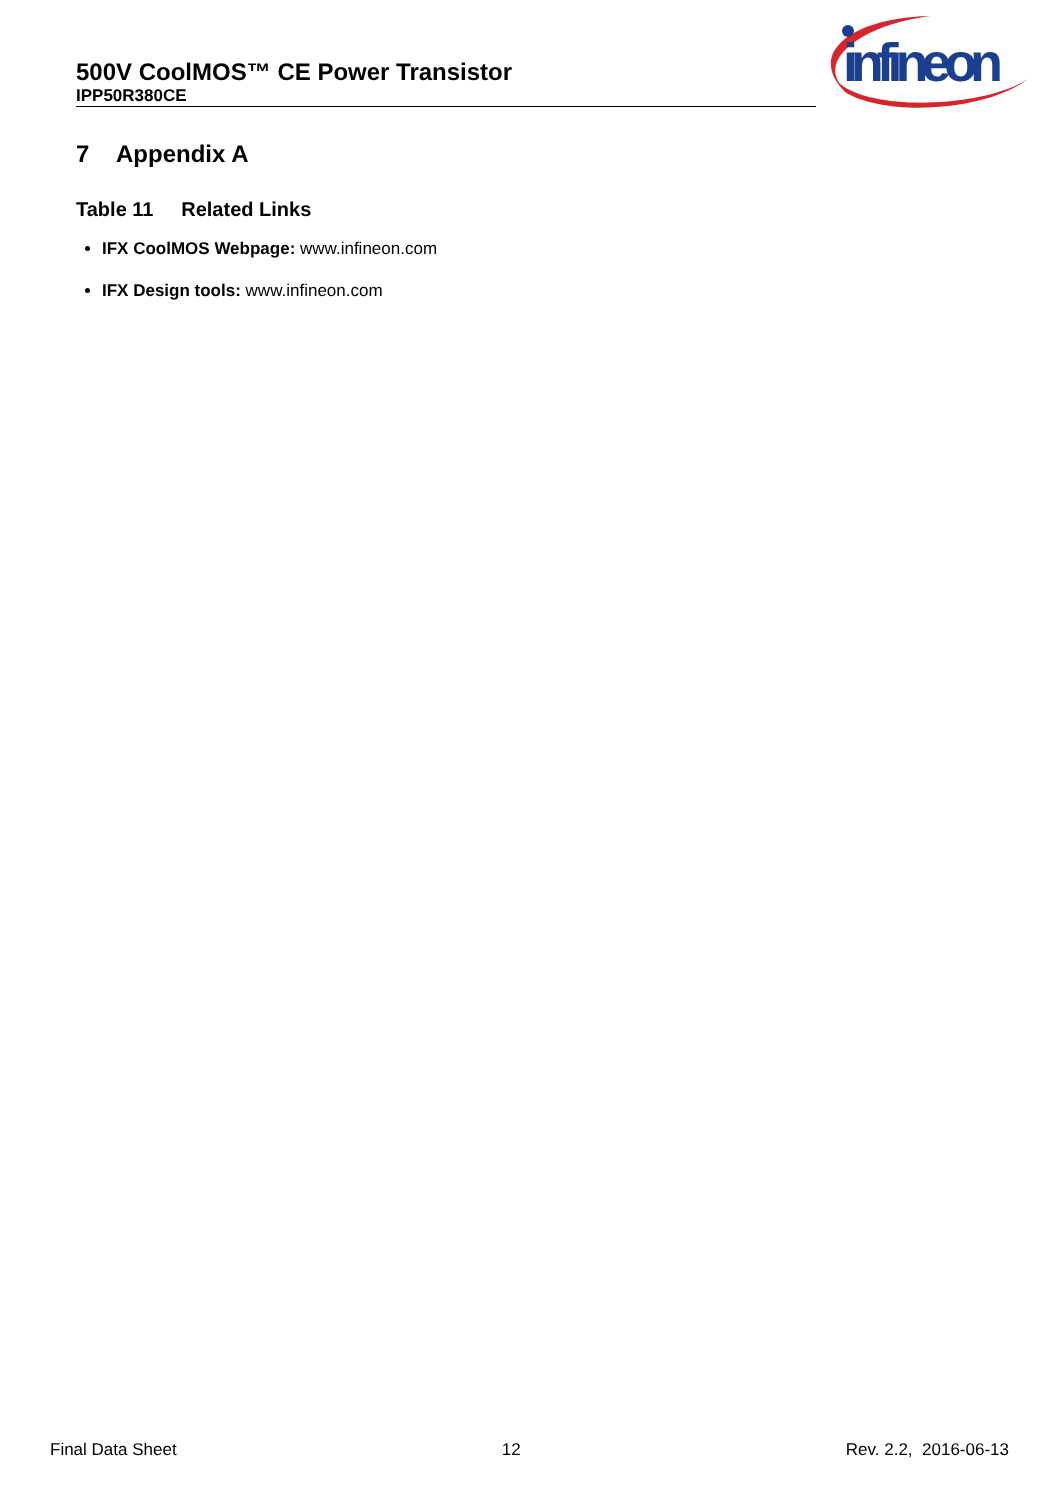500V CoolMOS™ CE Power Transistor
IPP50R380CE
infineon
7 Appendix A
Table 11 Related Links
IFX CoolMOS Webpage: www.infineon.com
IFX Design tools: www.infineon.com
Final Data Sheet 12 Rev. 2.2, 2016-06-13